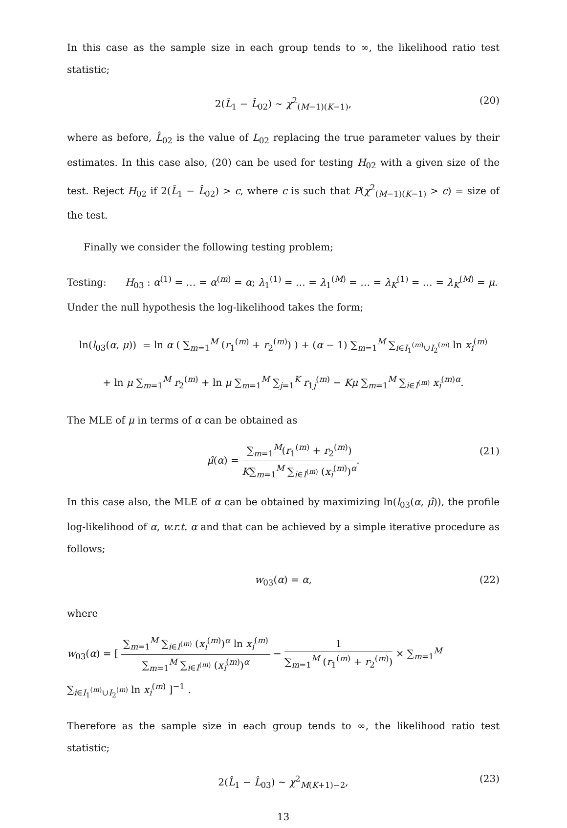In this case as the sample size in each group tends to ∞, the likelihood ratio test statistic;
2(L̂<sub>1</sub> − L̂<sub>02</sub>) ∼ χ<sup>2</sup><sub>(M−1)(K−1)</sub>, (20)
where as before, L̂<sub>02</sub> is the value of L<sub>02</sub> replacing the true parameter values by their estimates. In this case also, (20) can be used for testing H<sub>02</sub> with a given size of the test. Reject H<sub>02</sub> if 2(L̂<sub>1</sub> − L̂<sub>02</sub>) > c, where c is such that P(χ<sup>2</sup><sub>(M−1)(K−1)</sub> > c) = size of the test.
Finally we consider the following testing problem;
Testing: H<sub>03</sub> : α<sup>(1)</sup> = … = α<sup>(m)</sup> = α; λ<sub>1</sub><sup>(1)</sup> = … = λ<sub>1</sub><sup>(M)</sup> = … = λ<sub>K</sub><sup>(1)</sup> = … = λ<sub>K</sub><sup>(M)</sup> = μ.
Under the null hypothesis the log-likelihood takes the form;
ln(l<sub>03</sub>(α, μ)) = ln α ( ∑<sub>m=1</sub><sup>M</sup> (r<sub>1</sub><sup>(m)</sup> + r<sub>2</sub><sup>(m)</sup>) ) + (α − 1) ∑<sub>m=1</sub><sup>M</sup> ∑<sub>i∈I<sub>1</sub><sup>(m)</sup>∪I<sub>2</sub><sup>(m)</sup></sub> ln x<sub>i</sub><sup>(m)</sup>
+ ln μ ∑<sub>m=1</sub><sup>M</sup> r<sub>2</sub><sup>(m)</sup> + ln μ ∑<sub>m=1</sub><sup>M</sup> ∑<sub>j=1</sub><sup>K</sup> r<sub>1j</sub><sup>(m)</sup> − Kμ ∑<sub>m=1</sub><sup>M</sup> ∑<sub>i∈I<sup>(m)</sup></sub> x<sub>i</sub><sup>(m)α</sup>.
The MLE of μ in terms of α can be obtained as
μ̂(α) = ∑<sub>m=1</sub><sup>M</sup>(r<sub>1</sub><sup>(m)</sup> + r<sub>2</sub><sup>(m)</sup>) K∑<sub>m=1</sub><sup>M</sup> ∑<sub>i∈I<sup>(m)</sup></sub> (x<sub>i</sub><sup>(m)</sup>)<sup>α</sup>. (21)
In this case also, the MLE of α can be obtained by maximizing ln(l<sub>03</sub>(α, μ̂)), the profile log-likelihood of α, w.r.t. α and that can be achieved by a simple iterative procedure as follows;
w<sub>03</sub>(α) = α, (22)
where
w<sub>03</sub>(α) = [ ∑<sub>m=1</sub><sup>M</sup> ∑<sub>i∈I<sup>(m)</sup></sub> (x<sub>i</sub><sup>(m)</sup>)<sup>α</sup> ln x<sub>i</sub><sup>(m)</sup> ∑<sub>m=1</sub><sup>M</sup> ∑<sub>i∈I<sup>(m)</sup></sub> (x<sub>i</sub><sup>(m)</sup>)<sup>α</sup> − 1 ∑<sub>m=1</sub><sup>M</sup> (r<sub>1</sub><sup>(m)</sup> + r<sub>2</sub><sup>(m)</sup>) × ∑<sub>m=1</sub><sup>M</sup> ∑<sub>i∈I<sub>1</sub><sup>(m)</sup>∪I<sub>2</sub><sup>(m)</sup></sub> ln x<sub>i</sub><sup>(m)</sup> ]<sup>−1</sup> .
Therefore as the sample size in each group tends to ∞, the likelihood ratio test statistic;
2(L̂<sub>1</sub> − L̂<sub>03</sub>) ∼ χ<sup>2</sup><sub>M(K+1)−2</sub>, (23)
13